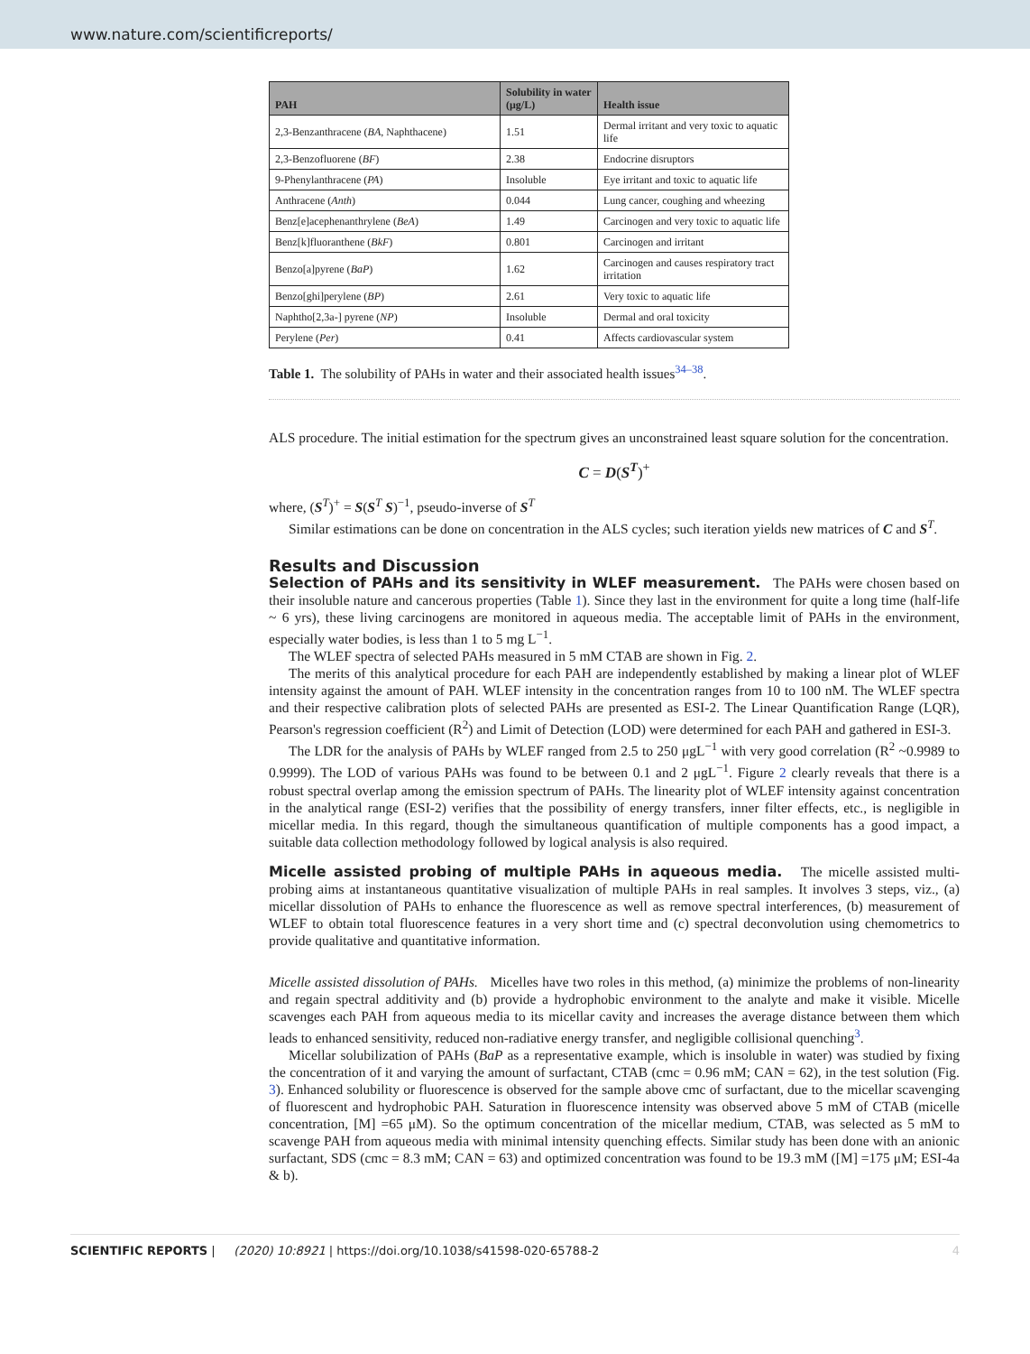www.nature.com/scientificreports/
| PAH | Solubility in water (μg/L) | Health issue |
| --- | --- | --- |
| 2,3-Benzanthracene ( BA , Naphthacene) | 1.51 | Dermal irritant and very toxic to aquatic life |
| 2,3-Benzofluorene ( BF ) | 2.38 | Endocrine disruptors |
| 9-Phenylanthracene ( PA ) | Insoluble | Eye irritant and toxic to aquatic life |
| Anthracene ( Anth ) | 0.044 | Lung cancer, coughing and wheezing |
| Benz[e]acephenanthrylene ( BeA ) | 1.49 | Carcinogen and very toxic to aquatic life |
| Benz[k]fluoranthene ( BkF ) | 0.801 | Carcinogen and irritant |
| Benzo[a]pyrene ( BaP ) | 1.62 | Carcinogen and causes respiratory tract irritation |
| Benzo[ghi]perylene ( BP ) | 2.61 | Very toxic to aquatic life |
| Naphtho[2,3a-] pyrene ( NP ) | Insoluble | Dermal and oral toxicity |
| Perylene ( Per ) | 0.41 | Affects cardiovascular system |
Table 1. The solubility of PAHs in water and their associated health issues<sup>34–38</sup>.
ALS procedure. The initial estimation for the spectrum gives an unconstrained least square solution for the concentration.
C = D(S<sup>T</sup>)<sup>+</sup>
where, (S<sup>T</sup>)<sup>+</sup> = S(S<sup>T</sup> S)<sup>−1</sup>, pseudo-inverse of S<sup>T</sup>
Similar estimations can be done on concentration in the ALS cycles; such iteration yields new matrices of C and S<sup>T</sup>.
Results and Discussion
Selection of PAHs and its sensitivity in WLEF measurement. The PAHs were chosen based on their insoluble nature and cancerous properties (Table 1). Since they last in the environment for quite a long time (half-life ~ 6 yrs), these living carcinogens are monitored in aqueous media. The acceptable limit of PAHs in the environment, especially water bodies, is less than 1 to 5 mg L<sup>−1</sup>.
The WLEF spectra of selected PAHs measured in 5 mM CTAB are shown in Fig. 2.
The merits of this analytical procedure for each PAH are independently established by making a linear plot of WLEF intensity against the amount of PAH. WLEF intensity in the concentration ranges from 10 to 100 nM. The WLEF spectra and their respective calibration plots of selected PAHs are presented as ESI-2. The Linear Quantification Range (LQR), Pearson's regression coefficient (R<sup>2</sup>) and Limit of Detection (LOD) were determined for each PAH and gathered in ESI-3.
The LDR for the analysis of PAHs by WLEF ranged from 2.5 to 250 μgL<sup>−1</sup> with very good correlation (R<sup>2</sup> ~0.9989 to 0.9999). The LOD of various PAHs was found to be between 0.1 and 2 μgL<sup>−1</sup>. Figure 2 clearly reveals that there is a robust spectral overlap among the emission spectrum of PAHs. The linearity plot of WLEF intensity against concentration in the analytical range (ESI-2) verifies that the possibility of energy transfers, inner filter effects, etc., is negligible in micellar media. In this regard, though the simultaneous quantification of multiple components has a good impact, a suitable data collection methodology followed by logical analysis is also required.
Micelle assisted probing of multiple PAHs in aqueous media. The micelle assisted multi-probing aims at instantaneous quantitative visualization of multiple PAHs in real samples. It involves 3 steps, viz., (a) micellar dissolution of PAHs to enhance the fluorescence as well as remove spectral interferences, (b) measurement of WLEF to obtain total fluorescence features in a very short time and (c) spectral deconvolution using chemometrics to provide qualitative and quantitative information.
Micelle assisted dissolution of PAHs. Micelles have two roles in this method, (a) minimize the problems of non-linearity and regain spectral additivity and (b) provide a hydrophobic environment to the analyte and make it visible. Micelle scavenges each PAH from aqueous media to its micellar cavity and increases the average distance between them which leads to enhanced sensitivity, reduced non-radiative energy transfer, and negligible collisional quenching<sup>3</sup>.
Micellar solubilization of PAHs (BaP as a representative example, which is insoluble in water) was studied by fixing the concentration of it and varying the amount of surfactant, CTAB (cmc = 0.96 mM; CAN = 62), in the test solution (Fig. 3). Enhanced solubility or fluorescence is observed for the sample above cmc of surfactant, due to the micellar scavenging of fluorescent and hydrophobic PAH. Saturation in fluorescence intensity was observed above 5 mM of CTAB (micelle concentration, [M] =65 μM). So the optimum concentration of the micellar medium, CTAB, was selected as 5 mM to scavenge PAH from aqueous media with minimal intensity quenching effects. Similar study has been done with an anionic surfactant, SDS (cmc = 8.3 mM; CAN = 63) and optimized concentration was found to be 19.3 mM ([M] =175 μM; ESI-4a & b).
SCIENTIFIC REPORTS | (2020) 10:8921 | https://doi.org/10.1038/s41598-020-65788-2 4